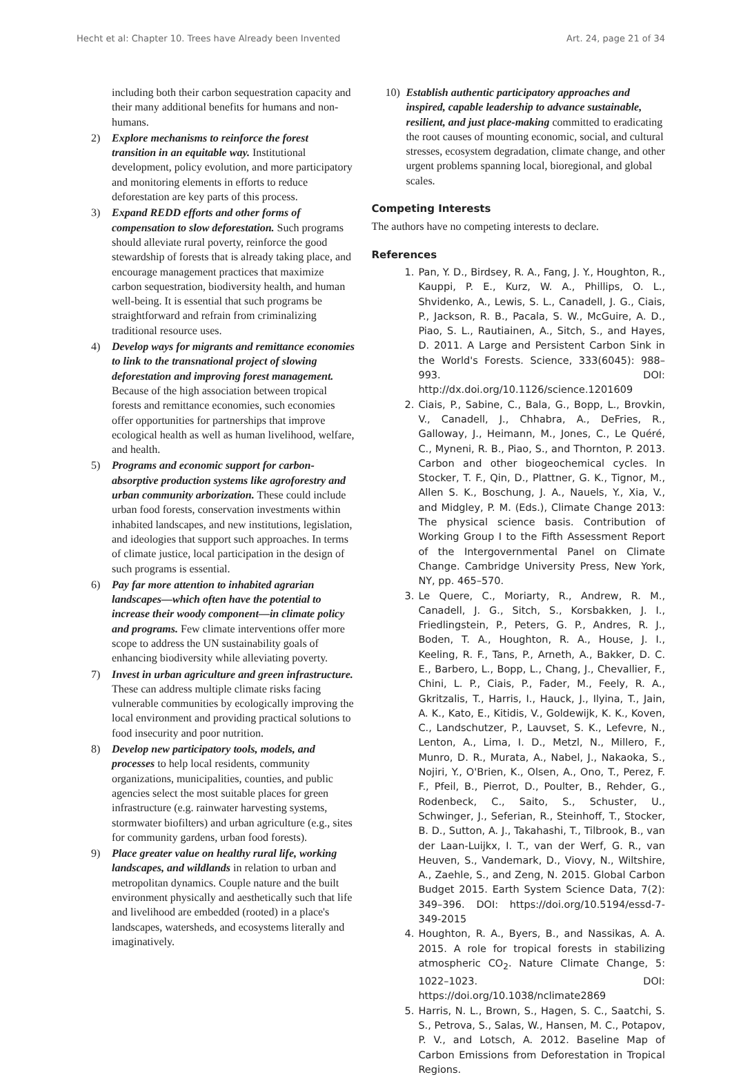Hecht et al: Chapter 10. Trees have Already been Invented Art. 24, page 21 of 34
including both their carbon sequestration capacity and their many additional benefits for humans and non-humans.
2) Explore mechanisms to reinforce the forest transition in an equitable way. Institutional development, policy evolution, and more participatory and monitoring elements in efforts to reduce deforestation are key parts of this process.
3) Expand REDD efforts and other forms of compensation to slow deforestation. Such programs should alleviate rural poverty, reinforce the good stewardship of forests that is already taking place, and encourage management practices that maximize carbon sequestration, biodiversity health, and human well-being. It is essential that such programs be straightforward and refrain from criminalizing traditional resource uses.
4) Develop ways for migrants and remittance economies to link to the transnational project of slowing deforestation and improving forest management. Because of the high association between tropical forests and remittance economies, such economies offer opportunities for partnerships that improve ecological health as well as human livelihood, welfare, and health.
5) Programs and economic support for carbon-absorptive production systems like agroforestry and urban community arborization. These could include urban food forests, conservation investments within inhabited landscapes, and new institutions, legislation, and ideologies that support such approaches. In terms of climate justice, local participation in the design of such programs is essential.
6) Pay far more attention to inhabited agrarian landscapes—which often have the potential to increase their woody component—in climate policy and programs. Few climate interventions offer more scope to address the UN sustainability goals of enhancing biodiversity while alleviating poverty.
7) Invest in urban agriculture and green infrastructure. These can address multiple climate risks facing vulnerable communities by ecologically improving the local environment and providing practical solutions to food insecurity and poor nutrition.
8) Develop new participatory tools, models, and processes to help local residents, community organizations, municipalities, counties, and public agencies select the most suitable places for green infrastructure (e.g. rainwater harvesting systems, stormwater biofilters) and urban agriculture (e.g., sites for community gardens, urban food forests).
9) Place greater value on healthy rural life, working landscapes, and wildlands in relation to urban and metropolitan dynamics. Couple nature and the built environment physically and aesthetically such that life and livelihood are embedded (rooted) in a place's landscapes, watersheds, and ecosystems literally and imaginatively.
10) Establish authentic participatory approaches and inspired, capable leadership to advance sustainable, resilient, and just place-making committed to eradicating the root causes of mounting economic, social, and cultural stresses, ecosystem degradation, climate change, and other urgent problems spanning local, bioregional, and global scales.
Competing Interests
The authors have no competing interests to declare.
References
1. Pan, Y. D., Birdsey, R. A., Fang, J. Y., Houghton, R., Kauppi, P. E., Kurz, W. A., Phillips, O. L., Shvidenko, A., Lewis, S. L., Canadell, J. G., Ciais, P., Jackson, R. B., Pacala, S. W., McGuire, A. D., Piao, S. L., Rautiainen, A., Sitch, S., and Hayes, D. 2011. A Large and Persistent Carbon Sink in the World's Forests. Science, 333(6045): 988–993. DOI: http://dx.doi.org/10.1126/science.1201609
2. Ciais, P., Sabine, C., Bala, G., Bopp, L., Brovkin, V., Canadell, J., Chhabra, A., DeFries, R., Galloway, J., Heimann, M., Jones, C., Le Quéré, C., Myneni, R. B., Piao, S., and Thornton, P. 2013. Carbon and other biogeochemical cycles. In Stocker, T. F., Qin, D., Plattner, G. K., Tignor, M., Allen S. K., Boschung, J. A., Nauels, Y., Xia, V., and Midgley, P. M. (Eds.), Climate Change 2013: The physical science basis. Contribution of Working Group I to the Fifth Assessment Report of the Intergovernmental Panel on Climate Change. Cambridge University Press, New York, NY, pp. 465–570.
3. Le Quere, C., Moriarty, R., Andrew, R. M., Canadell, J. G., Sitch, S., Korsbakken, J. I., Friedlingstein, P., Peters, G. P., Andres, R. J., Boden, T. A., Houghton, R. A., House, J. I., Keeling, R. F., Tans, P., Arneth, A., Bakker, D. C. E., Barbero, L., Bopp, L., Chang, J., Chevallier, F., Chini, L. P., Ciais, P., Fader, M., Feely, R. A., Gkritzalis, T., Harris, I., Hauck, J., Ilyina, T., Jain, A. K., Kato, E., Kitidis, V., Goldewijk, K. K., Koven, C., Landschutzer, P., Lauvset, S. K., Lefevre, N., Lenton, A., Lima, I. D., Metzl, N., Millero, F., Munro, D. R., Murata, A., Nabel, J., Nakaoka, S., Nojiri, Y., O'Brien, K., Olsen, A., Ono, T., Perez, F. F., Pfeil, B., Pierrot, D., Poulter, B., Rehder, G., Rodenbeck, C., Saito, S., Schuster, U., Schwinger, J., Seferian, R., Steinhoff, T., Stocker, B. D., Sutton, A. J., Takahashi, T., Tilbrook, B., van der Laan-Luijkx, I. T., van der Werf, G. R., van Heuven, S., Vandemark, D., Viovy, N., Wiltshire, A., Zaehle, S., and Zeng, N. 2015. Global Carbon Budget 2015. Earth System Science Data, 7(2): 349–396. DOI: https://doi.org/10.5194/essd-7-349-2015
4. Houghton, R. A., Byers, B., and Nassikas, A. A. 2015. A role for tropical forests in stabilizing atmospheric CO<sub>2</sub>. Nature Climate Change, 5: 1022–1023. DOI: https://doi.org/10.1038/nclimate2869
5. Harris, N. L., Brown, S., Hagen, S. C., Saatchi, S. S., Petrova, S., Salas, W., Hansen, M. C., Potapov, P. V., and Lotsch, A. 2012. Baseline Map of Carbon Emissions from Deforestation in Tropical Regions.